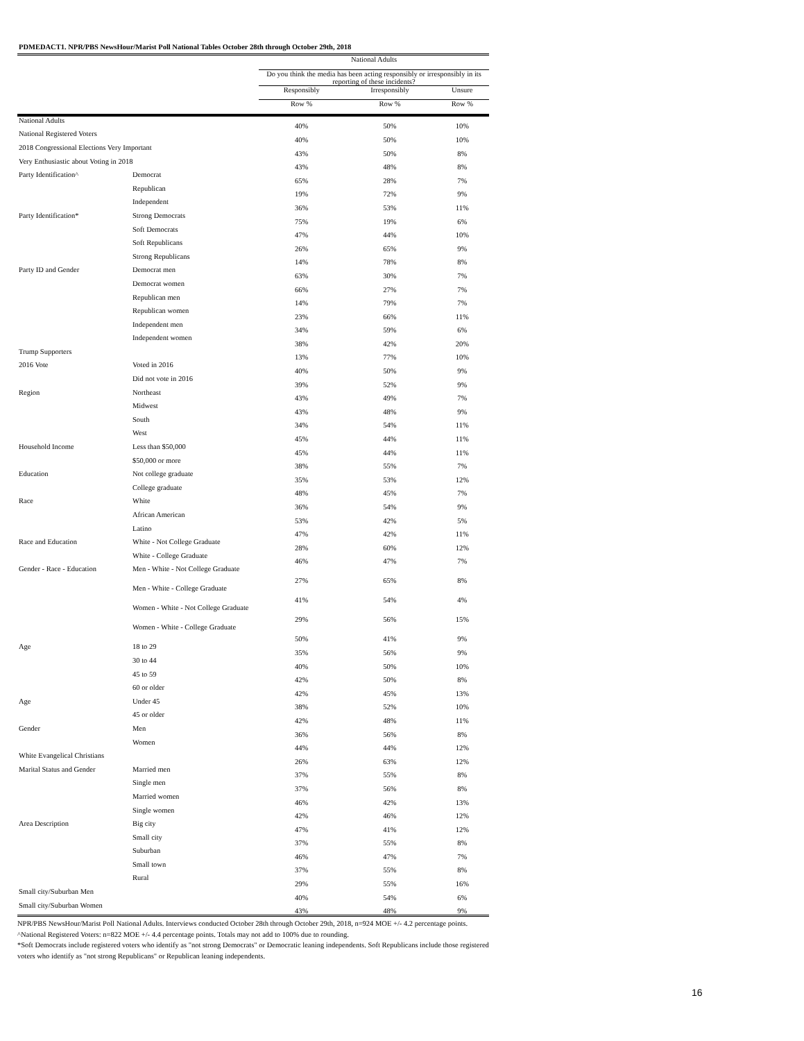PDMEDACT1. NPR/PBS NewsHour/Marist Poll National Tables October 28th through October 29th, 2018
| | | National Adults | | |
| --- | --- | --- | --- | --- |
| | | Do you think the media has been acting responsibly or irresponsibly in its reporting of these incidents? | | |
| | | Responsibly | Irresponsibly | Unsure |
| | | Row % | Row % | Row % |
| National Adults | | 40% | 50% | 10% |
| National Registered Voters | | 40% | 50% | 10% |
| 2018 Congressional Elections Very Important | | 43% | 50% | 8% |
| Very Enthusiastic about Voting in 2018 | | 43% | 48% | 8% |
| Party Identification^ | Democrat | 65% | 28% | 7% |
| | Republican | 19% | 72% | 9% |
| | Independent | 36% | 53% | 11% |
| Party Identification* | Strong Democrats | 75% | 19% | 6% |
| | Soft Democrats | 47% | 44% | 10% |
| | Soft Republicans | 26% | 65% | 9% |
| | Strong Republicans | 14% | 78% | 8% |
| Party ID and Gender | Democrat men | 63% | 30% | 7% |
| | Democrat women | 66% | 27% | 7% |
| | Republican men | 14% | 79% | 7% |
| | Republican women | 23% | 66% | 11% |
| | Independent men | 34% | 59% | 6% |
| | Independent women | 38% | 42% | 20% |
| Trump Supporters | | 13% | 77% | 10% |
| 2016 Vote | Voted in 2016 | 40% | 50% | 9% |
| | Did not vote in 2016 | 39% | 52% | 9% |
| Region | Northeast | 43% | 49% | 7% |
| | Midwest | 43% | 48% | 9% |
| | South | 34% | 54% | 11% |
| | West | 45% | 44% | 11% |
| Household Income | Less than $50,000 | 45% | 44% | 11% |
| | $50,000 or more | 38% | 55% | 7% |
| Education | Not college graduate | 35% | 53% | 12% |
| | College graduate | 48% | 45% | 7% |
| Race | White | 36% | 54% | 9% |
| | African American | 53% | 42% | 5% |
| | Latino | 47% | 42% | 11% |
| Race and Education | White - Not College Graduate | 28% | 60% | 12% |
| | White - College Graduate | 46% | 47% | 7% |
| Gender - Race - Education | Men - White - Not College Graduate | 27% | 65% | 8% |
| | Men - White - College Graduate | 41% | 54% | 4% |
| | Women - White - Not College Graduate | 29% | 56% | 15% |
| | Women - White - College Graduate | 50% | 41% | 9% |
| Age | 18 to 29 | 35% | 56% | 9% |
| | 30 to 44 | 40% | 50% | 10% |
| | 45 to 59 | 42% | 50% | 8% |
| | 60 or older | 42% | 45% | 13% |
| Age | Under 45 | 38% | 52% | 10% |
| | 45 or older | 42% | 48% | 11% |
| Gender | Men | 36% | 56% | 8% |
| | Women | 44% | 44% | 12% |
| White Evangelical Christians | | 26% | 63% | 12% |
| Marital Status and Gender | Married men | 37% | 55% | 8% |
| | Single men | 37% | 56% | 8% |
| | Married women | 46% | 42% | 13% |
| | Single women | 42% | 46% | 12% |
| Area Description | Big city | 47% | 41% | 12% |
| | Small city | 37% | 55% | 8% |
| | Suburban | 46% | 47% | 7% |
| | Small town | 37% | 55% | 8% |
| | Rural | 29% | 55% | 16% |
| Small city/Suburban Men | | 40% | 54% | 6% |
| Small city/Suburban Women | | 43% | 48% | 9% |
NPR/PBS NewsHour/Marist Poll National Adults. Interviews conducted October 28th through October 29th, 2018, n=924 MOE +/- 4.2 percentage points.
^National Registered Voters: n=822 MOE +/- 4.4 percentage points. Totals may not add to 100% due to rounding.
*Soft Democrats include registered voters who identify as "not strong Democrats" or Democratic leaning independents. Soft Republicans include those registered voters who identify as "not strong Republicans" or Republican leaning independents.
16